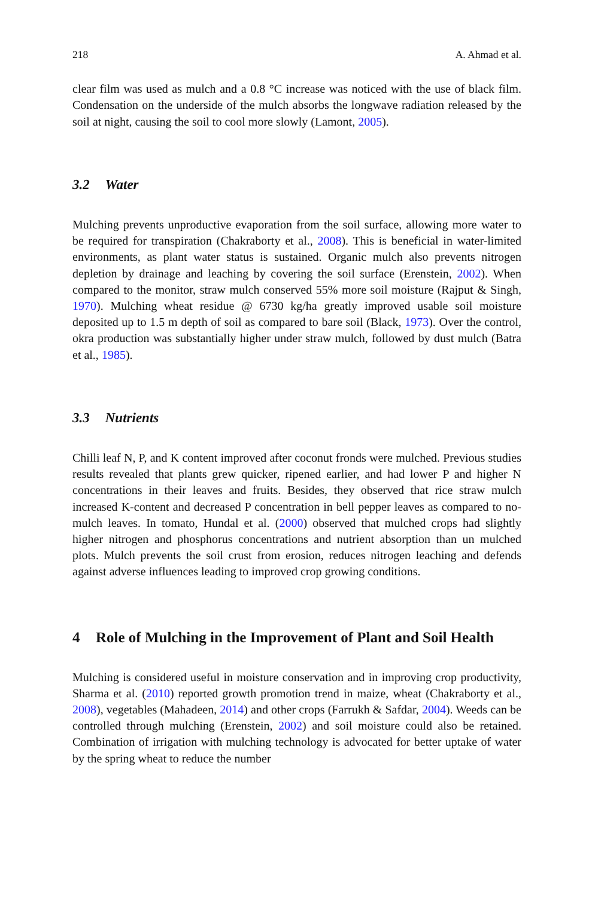218 A. Ahmad et al.
clear film was used as mulch and a 0.8 °C increase was noticed with the use of black film. Condensation on the underside of the mulch absorbs the longwave radiation released by the soil at night, causing the soil to cool more slowly (Lamont, 2005).
3.2 Water
Mulching prevents unproductive evaporation from the soil surface, allowing more water to be required for transpiration (Chakraborty et al., 2008). This is beneficial in water-limited environments, as plant water status is sustained. Organic mulch also prevents nitrogen depletion by drainage and leaching by covering the soil surface (Erenstein, 2002). When compared to the monitor, straw mulch conserved 55% more soil moisture (Rajput & Singh, 1970). Mulching wheat residue @ 6730 kg/ha greatly improved usable soil moisture deposited up to 1.5 m depth of soil as compared to bare soil (Black, 1973). Over the control, okra production was substantially higher under straw mulch, followed by dust mulch (Batra et al., 1985).
3.3 Nutrients
Chilli leaf N, P, and K content improved after coconut fronds were mulched. Previous studies results revealed that plants grew quicker, ripened earlier, and had lower P and higher N concentrations in their leaves and fruits. Besides, they observed that rice straw mulch increased K-content and decreased P concentration in bell pepper leaves as compared to no-mulch leaves. In tomato, Hundal et al. (2000) observed that mulched crops had slightly higher nitrogen and phosphorus concentrations and nutrient absorption than un mulched plots. Mulch prevents the soil crust from erosion, reduces nitrogen leaching and defends against adverse influences leading to improved crop growing conditions.
4 Role of Mulching in the Improvement of Plant and Soil Health
Mulching is considered useful in moisture conservation and in improving crop productivity, Sharma et al. (2010) reported growth promotion trend in maize, wheat (Chakraborty et al., 2008), vegetables (Mahadeen, 2014) and other crops (Farrukh & Safdar, 2004). Weeds can be controlled through mulching (Erenstein, 2002) and soil moisture could also be retained. Combination of irrigation with mulching technology is advocated for better uptake of water by the spring wheat to reduce the number